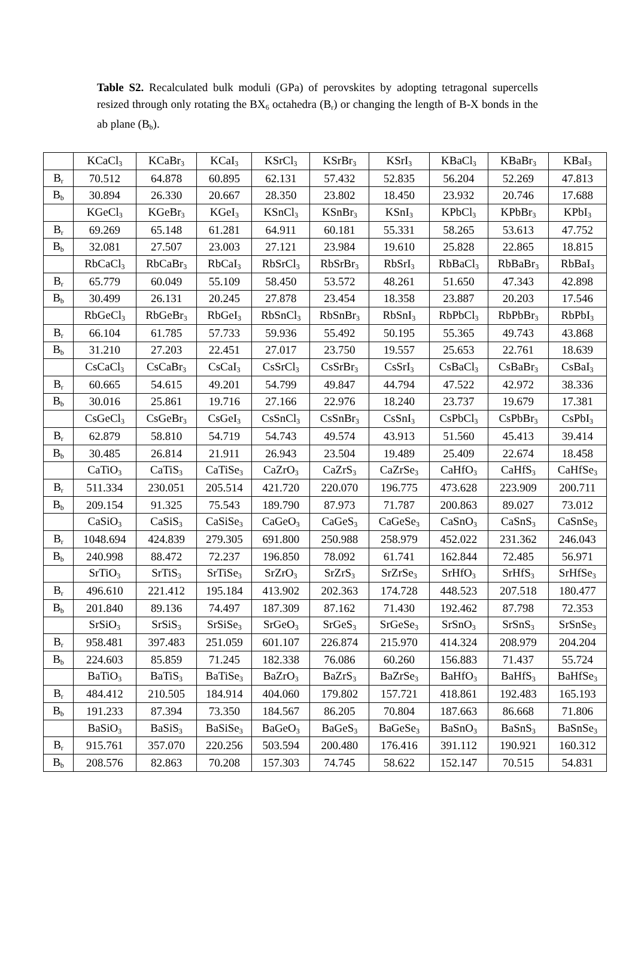Table S2. Recalculated bulk moduli (GPa) of perovskites by adopting tetragonal supercells resized through only rotating the BX<sub>6</sub> octahedra (B<sub>r</sub>) or changing the length of B-X bonds in the ab plane (B<sub>b</sub>).
| | KCaCl<sub>3</sub> | KCaBr<sub>3</sub> | KCaI<sub>3</sub> | KSrCl<sub>3</sub> | KSrBr<sub>3</sub> | KSrI<sub>3</sub> | KBaCl<sub>3</sub> | KBaBr<sub>3</sub> | KBaI<sub>3</sub> |
| B<sub>r</sub> | 70.512 | 64.878 | 60.895 | 62.131 | 57.432 | 52.835 | 56.204 | 52.269 | 47.813 |
| B<sub>b</sub> | 30.894 | 26.330 | 20.667 | 28.350 | 23.802 | 18.450 | 23.932 | 20.746 | 17.688 |
| | KGeCl<sub>3</sub> | KGeBr<sub>3</sub> | KGeI<sub>3</sub> | KSnCl<sub>3</sub> | KSnBr<sub>3</sub> | KSnI<sub>3</sub> | KPbCl<sub>3</sub> | KPbBr<sub>3</sub> | KPbI<sub>3</sub> |
| B<sub>r</sub> | 69.269 | 65.148 | 61.281 | 64.911 | 60.181 | 55.331 | 58.265 | 53.613 | 47.752 |
| B<sub>b</sub> | 32.081 | 27.507 | 23.003 | 27.121 | 23.984 | 19.610 | 25.828 | 22.865 | 18.815 |
| | RbCaCl<sub>3</sub> | RbCaBr<sub>3</sub> | RbCaI<sub>3</sub> | RbSrCl<sub>3</sub> | RbSrBr<sub>3</sub> | RbSrI<sub>3</sub> | RbBaCl<sub>3</sub> | RbBaBr<sub>3</sub> | RbBaI<sub>3</sub> |
| B<sub>r</sub> | 65.779 | 60.049 | 55.109 | 58.450 | 53.572 | 48.261 | 51.650 | 47.343 | 42.898 |
| B<sub>b</sub> | 30.499 | 26.131 | 20.245 | 27.878 | 23.454 | 18.358 | 23.887 | 20.203 | 17.546 |
| | RbGeCl<sub>3</sub> | RbGeBr<sub>3</sub> | RbGeI<sub>3</sub> | RbSnCl<sub>3</sub> | RbSnBr<sub>3</sub> | RbSnI<sub>3</sub> | RbPbCl<sub>3</sub> | RbPbBr<sub>3</sub> | RbPbI<sub>3</sub> |
| B<sub>r</sub> | 66.104 | 61.785 | 57.733 | 59.936 | 55.492 | 50.195 | 55.365 | 49.743 | 43.868 |
| B<sub>b</sub> | 31.210 | 27.203 | 22.451 | 27.017 | 23.750 | 19.557 | 25.653 | 22.761 | 18.639 |
| | CsCaCl<sub>3</sub> | CsCaBr<sub>3</sub> | CsCaI<sub>3</sub> | CsSrCl<sub>3</sub> | CsSrBr<sub>3</sub> | CsSrI<sub>3</sub> | CsBaCl<sub>3</sub> | CsBaBr<sub>3</sub> | CsBaI<sub>3</sub> |
| B<sub>r</sub> | 60.665 | 54.615 | 49.201 | 54.799 | 49.847 | 44.794 | 47.522 | 42.972 | 38.336 |
| B<sub>b</sub> | 30.016 | 25.861 | 19.716 | 27.166 | 22.976 | 18.240 | 23.737 | 19.679 | 17.381 |
| | CsGeCl<sub>3</sub> | CsGeBr<sub>3</sub> | CsGeI<sub>3</sub> | CsSnCl<sub>3</sub> | CsSnBr<sub>3</sub> | CsSnI<sub>3</sub> | CsPbCl<sub>3</sub> | CsPbBr<sub>3</sub> | CsPbI<sub>3</sub> |
| B<sub>r</sub> | 62.879 | 58.810 | 54.719 | 54.743 | 49.574 | 43.913 | 51.560 | 45.413 | 39.414 |
| B<sub>b</sub> | 30.485 | 26.814 | 21.911 | 26.943 | 23.504 | 19.489 | 25.409 | 22.674 | 18.458 |
| | CaTiO<sub>3</sub> | CaTiS<sub>3</sub> | CaTiSe<sub>3</sub> | CaZrO<sub>3</sub> | CaZrS<sub>3</sub> | CaZrSe<sub>3</sub> | CaHfO<sub>3</sub> | CaHfS<sub>3</sub> | CaHfSe<sub>3</sub> |
| B<sub>r</sub> | 511.334 | 230.051 | 205.514 | 421.720 | 220.070 | 196.775 | 473.628 | 223.909 | 200.711 |
| B<sub>b</sub> | 209.154 | 91.325 | 75.543 | 189.790 | 87.973 | 71.787 | 200.863 | 89.027 | 73.012 |
| | CaSiO<sub>3</sub> | CaSiS<sub>3</sub> | CaSiSe<sub>3</sub> | CaGeO<sub>3</sub> | CaGeS<sub>3</sub> | CaGeSe<sub>3</sub> | CaSnO<sub>3</sub> | CaSnS<sub>3</sub> | CaSnSe<sub>3</sub> |
| B<sub>r</sub> | 1048.694 | 424.839 | 279.305 | 691.800 | 250.988 | 258.979 | 452.022 | 231.362 | 246.043 |
| B<sub>b</sub> | 240.998 | 88.472 | 72.237 | 196.850 | 78.092 | 61.741 | 162.844 | 72.485 | 56.971 |
| | SrTiO<sub>3</sub> | SrTiS<sub>3</sub> | SrTiSe<sub>3</sub> | SrZrO<sub>3</sub> | SrZrS<sub>3</sub> | SrZrSe<sub>3</sub> | SrHfO<sub>3</sub> | SrHfS<sub>3</sub> | SrHfSe<sub>3</sub> |
| B<sub>r</sub> | 496.610 | 221.412 | 195.184 | 413.902 | 202.363 | 174.728 | 448.523 | 207.518 | 180.477 |
| B<sub>b</sub> | 201.840 | 89.136 | 74.497 | 187.309 | 87.162 | 71.430 | 192.462 | 87.798 | 72.353 |
| | SrSiO<sub>3</sub> | SrSiS<sub>3</sub> | SrSiSe<sub>3</sub> | SrGeO<sub>3</sub> | SrGeS<sub>3</sub> | SrGeSe<sub>3</sub> | SrSnO<sub>3</sub> | SrSnS<sub>3</sub> | SrSnSe<sub>3</sub> |
| B<sub>r</sub> | 958.481 | 397.483 | 251.059 | 601.107 | 226.874 | 215.970 | 414.324 | 208.979 | 204.204 |
| B<sub>b</sub> | 224.603 | 85.859 | 71.245 | 182.338 | 76.086 | 60.260 | 156.883 | 71.437 | 55.724 |
| | BaTiO<sub>3</sub> | BaTiS<sub>3</sub> | BaTiSe<sub>3</sub> | BaZrO<sub>3</sub> | BaZrS<sub>3</sub> | BaZrSe<sub>3</sub> | BaHfO<sub>3</sub> | BaHfS<sub>3</sub> | BaHfSe<sub>3</sub> |
| B<sub>r</sub> | 484.412 | 210.505 | 184.914 | 404.060 | 179.802 | 157.721 | 418.861 | 192.483 | 165.193 |
| B<sub>b</sub> | 191.233 | 87.394 | 73.350 | 184.567 | 86.205 | 70.804 | 187.663 | 86.668 | 71.806 |
| | BaSiO<sub>3</sub> | BaSiS<sub>3</sub> | BaSiSe<sub>3</sub> | BaGeO<sub>3</sub> | BaGeS<sub>3</sub> | BaGeSe<sub>3</sub> | BaSnO<sub>3</sub> | BaSnS<sub>3</sub> | BaSnSe<sub>3</sub> |
| B<sub>r</sub> | 915.761 | 357.070 | 220.256 | 503.594 | 200.480 | 176.416 | 391.112 | 190.921 | 160.312 |
| B<sub>b</sub> | 208.576 | 82.863 | 70.208 | 157.303 | 74.745 | 58.622 | 152.147 | 70.515 | 54.831 |